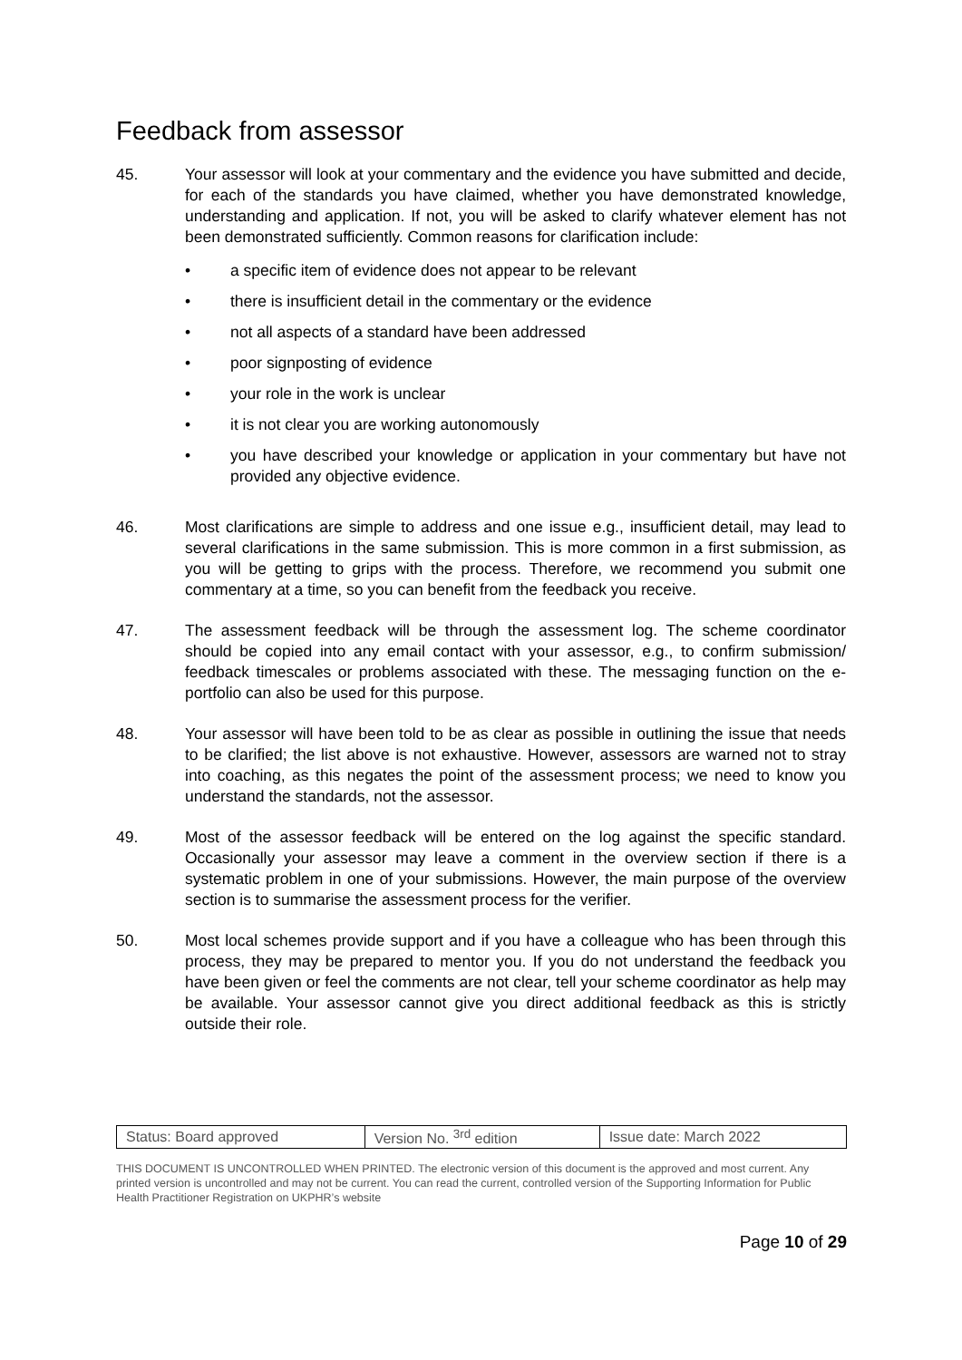Feedback from assessor
45. Your assessor will look at your commentary and the evidence you have submitted and decide, for each of the standards you have claimed, whether you have demonstrated knowledge, understanding and application. If not, you will be asked to clarify whatever element has not been demonstrated sufficiently. Common reasons for clarification include:
• a specific item of evidence does not appear to be relevant
• there is insufficient detail in the commentary or the evidence
• not all aspects of a standard have been addressed
• poor signposting of evidence
• your role in the work is unclear
• it is not clear you are working autonomously
• you have described your knowledge or application in your commentary but have not provided any objective evidence.
46. Most clarifications are simple to address and one issue e.g., insufficient detail, may lead to several clarifications in the same submission. This is more common in a first submission, as you will be getting to grips with the process. Therefore, we recommend you submit one commentary at a time, so you can benefit from the feedback you receive.
47. The assessment feedback will be through the assessment log. The scheme coordinator should be copied into any email contact with your assessor, e.g., to confirm submission/ feedback timescales or problems associated with these. The messaging function on the e-portfolio can also be used for this purpose.
48. Your assessor will have been told to be as clear as possible in outlining the issue that needs to be clarified; the list above is not exhaustive. However, assessors are warned not to stray into coaching, as this negates the point of the assessment process; we need to know you understand the standards, not the assessor.
49. Most of the assessor feedback will be entered on the log against the specific standard. Occasionally your assessor may leave a comment in the overview section if there is a systematic problem in one of your submissions. However, the main purpose of the overview section is to summarise the assessment process for the verifier.
50. Most local schemes provide support and if you have a colleague who has been through this process, they may be prepared to mentor you. If you do not understand the feedback you have been given or feel the comments are not clear, tell your scheme coordinator as help may be available. Your assessor cannot give you direct additional feedback as this is strictly outside their role.
| Status: Board approved | Version No. <sup>3rd</sup> edition | Issue date: March 2022 |
THIS DOCUMENT IS UNCONTROLLED WHEN PRINTED. The electronic version of this document is the approved and most current. Any printed version is uncontrolled and may not be current. You can read the current, controlled version of the Supporting Information for Public Health Practitioner Registration on UKPHR’s website
Page 10 of 29